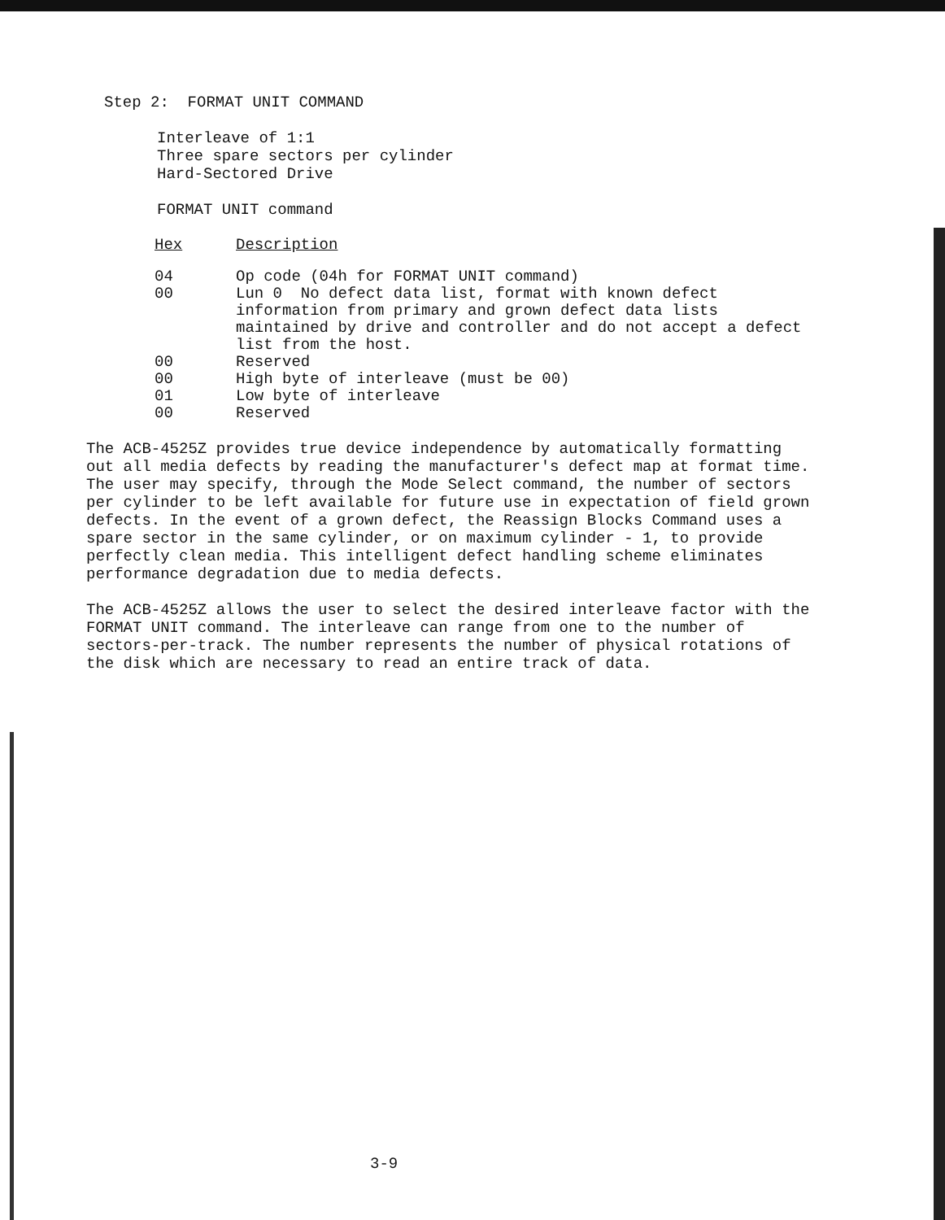Step 2: FORMAT UNIT COMMAND
Interleave of 1:1
Three spare sectors per cylinder
Hard-Sectored Drive
FORMAT UNIT command
| Hex | Description |
| --- | --- |
| 04 | Op code (04h for FORMAT UNIT command) |
| 00 | Lun 0 No defect data list, format with known defect information from primary and grown defect data lists maintained by drive and controller and do not accept a defect list from the host. |
| 00 | Reserved |
| 00 | High byte of interleave (must be 00) |
| 01 | Low byte of interleave |
| 00 | Reserved |
The ACB-4525Z provides true device independence by automatically formatting out all media defects by reading the manufacturer's defect map at format time. The user may specify, through the Mode Select command, the number of sectors per cylinder to be left available for future use in expectation of field grown defects. In the event of a grown defect, the Reassign Blocks Command uses a spare sector in the same cylinder, or on maximum cylinder - 1, to provide perfectly clean media. This intelligent defect handling scheme eliminates performance degradation due to media defects.
The ACB-4525Z allows the user to select the desired interleave factor with the FORMAT UNIT command. The interleave can range from one to the number of sectors-per-track. The number represents the number of physical rotations of the disk which are necessary to read an entire track of data.
3-9